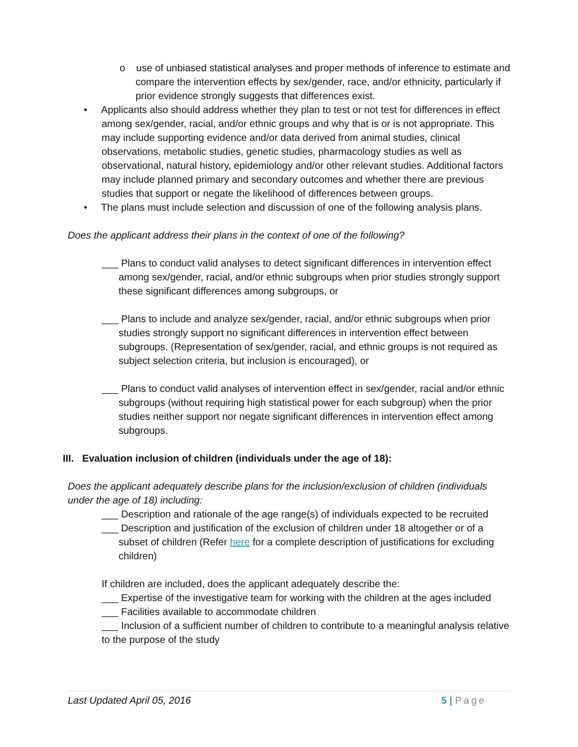o use of unbiased statistical analyses and proper methods of inference to estimate and compare the intervention effects by sex/gender, race, and/or ethnicity, particularly if prior evidence strongly suggests that differences exist.
• Applicants also should address whether they plan to test or not test for differences in effect among sex/gender, racial, and/or ethnic groups and why that is or is not appropriate. This may include supporting evidence and/or data derived from animal studies, clinical observations, metabolic studies, genetic studies, pharmacology studies as well as observational, natural history, epidemiology and/or other relevant studies. Additional factors may include planned primary and secondary outcomes and whether there are previous studies that support or negate the likelihood of differences between groups.
• The plans must include selection and discussion of one of the following analysis plans.
Does the applicant address their plans in the context of one of the following?
___ Plans to conduct valid analyses to detect significant differences in intervention effect among sex/gender, racial, and/or ethnic subgroups when prior studies strongly support these significant differences among subgroups, or
___ Plans to include and analyze sex/gender, racial, and/or ethnic subgroups when prior studies strongly support no significant differences in intervention effect between subgroups. (Representation of sex/gender, racial, and ethnic groups is not required as subject selection criteria, but inclusion is encouraged), or
___ Plans to conduct valid analyses of intervention effect in sex/gender, racial and/or ethnic subgroups (without requiring high statistical power for each subgroup) when the prior studies neither support nor negate significant differences in intervention effect among subgroups.
III. Evaluation inclusion of children (individuals under the age of 18):
Does the applicant adequately describe plans for the inclusion/exclusion of children (individuals under the age of 18) including:
___ Description and rationale of the age range(s) of individuals expected to be recruited
___ Description and justification of the exclusion of children under 18 altogether or of a subset of children (Refer here for a complete description of justifications for excluding children)
If children are included, does the applicant adequately describe the:
___ Expertise of the investigative team for working with the children at the ages included
___ Facilities available to accommodate children
___ Inclusion of a sufficient number of children to contribute to a meaningful analysis relative to the purpose of the study
Last Updated April 05, 2016 5 | Page